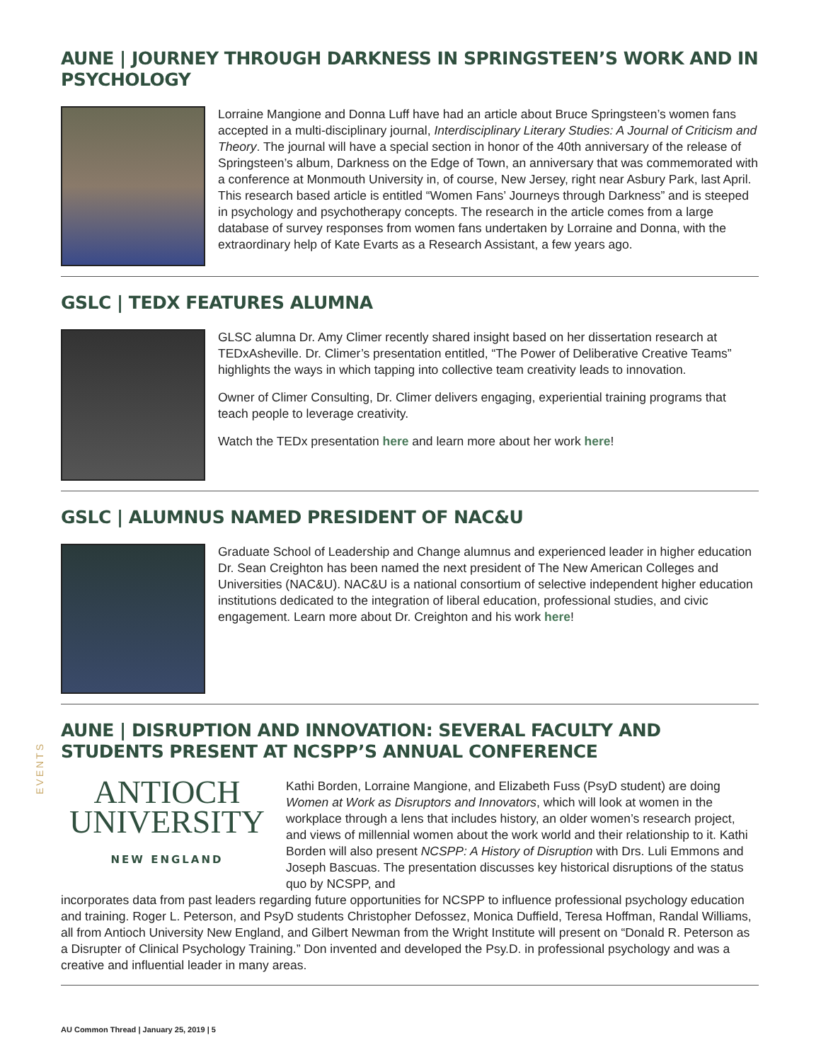AUNE | JOURNEY THROUGH DARKNESS IN SPRINGSTEEN’S WORK AND IN PSYCHOLOGY
Lorraine Mangione and Donna Luff have had an article about Bruce Springsteen’s women fans accepted in a multi-disciplinary journal, Interdisciplinary Literary Studies: A Journal of Criticism and Theory. The journal will have a special section in honor of the 40th anniversary of the release of Springsteen’s album, Darkness on the Edge of Town, an anniversary that was commemorated with a conference at Monmouth University in, of course, New Jersey, right near Asbury Park, last April. This research based article is entitled “Women Fans’ Journeys through Darkness” and is steeped in psychology and psychotherapy concepts. The research in the article comes from a large database of survey responses from women fans undertaken by Lorraine and Donna, with the extraordinary help of Kate Evarts as a Research Assistant, a few years ago.
GSLC | TEDX FEATURES ALUMNA
GLSC alumna Dr. Amy Climer recently shared insight based on her dissertation research at TEDxAsheville. Dr. Climer’s presentation entitled, “The Power of Deliberative Creative Teams” highlights the ways in which tapping into collective team creativity leads to innovation.
Owner of Climer Consulting, Dr. Climer delivers engaging, experiential training programs that teach people to leverage creativity.
Watch the TEDx presentation here and learn more about her work here!
GSLC | ALUMNUS NAMED PRESIDENT OF NAC&U
Graduate School of Leadership and Change alumnus and experienced leader in higher education Dr. Sean Creighton has been named the next president of The New American Colleges and Universities (NAC&U). NAC&U is a national consortium of selective independent higher education institutions dedicated to the integration of liberal education, professional studies, and civic engagement. Learn more about Dr. Creighton and his work here!
AUNE | DISRUPTION AND INNOVATION: SEVERAL FACULTY AND STUDENTS PRESENT AT NCSPP’S ANNUAL CONFERENCE
ANTIOCH
UNIVERSITY
NEW ENGLAND
Kathi Borden, Lorraine Mangione, and Elizabeth Fuss (PsyD student) are doing Women at Work as Disruptors and Innovators, which will look at women in the workplace through a lens that includes history, an older women’s research project, and views of millennial women about the work world and their relationship to it. Kathi Borden will also present NCSPP: A History of Disruption with Drs. Luli Emmons and Joseph Bascuas. The presentation discusses key historical disruptions of the status quo by NCSPP, and
incorporates data from past leaders regarding future opportunities for NCSPP to influence professional psychology education and training. Roger L. Peterson, and PsyD students Christopher Defossez, Monica Duffield, Teresa Hoffman, Randal Williams, all from Antioch University New England, and Gilbert Newman from the Wright Institute will present on “Donald R. Peterson as a Disrupter of Clinical Psychology Training.” Don invented and developed the Psy.D. in professional psychology and was a creative and influential leader in many areas.
EVENTS
AU Common Thread | January 25, 2019 | 5